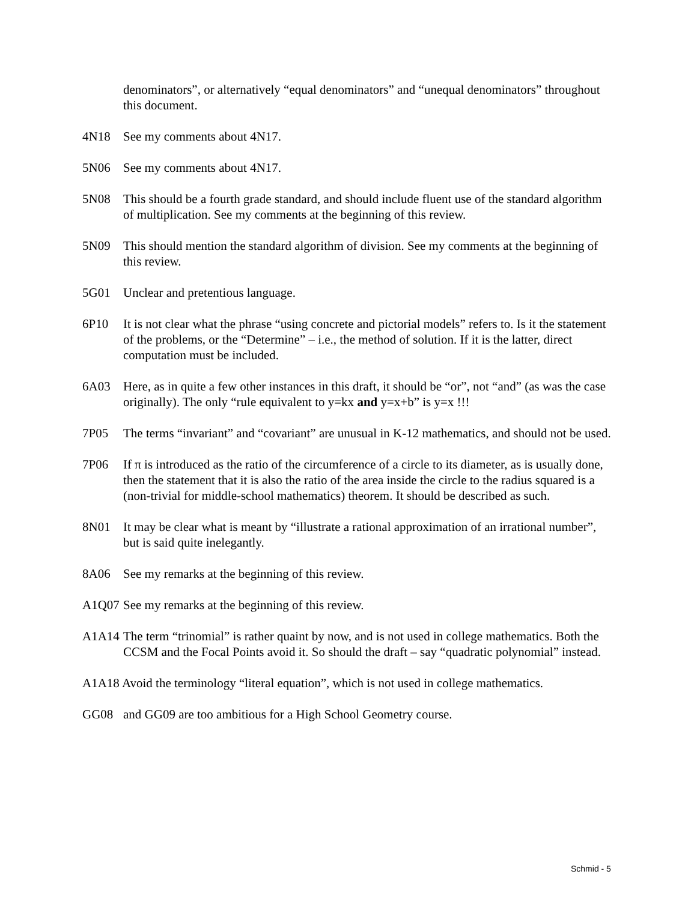denominators”, or alternatively “equal denominators” and “unequal denominators” throughout this document.
4N18 See my comments about 4N17.
5N06 See my comments about 4N17.
5N08 This should be a fourth grade standard, and should include fluent use of the standard algorithm of multiplication. See my comments at the beginning of this review.
5N09 This should mention the standard algorithm of division. See my comments at the beginning of this review.
5G01 Unclear and pretentious language.
6P10 It is not clear what the phrase “using concrete and pictorial models” refers to. Is it the statement of the problems, or the “Determine” – i.e., the method of solution. If it is the latter, direct computation must be included.
6A03 Here, as in quite a few other instances in this draft, it should be “or”, not “and” (as was the case originally). The only “rule equivalent to y=kx and y=x+b” is y=x !!!
7P05 The terms “invariant” and “covariant” are unusual in K-12 mathematics, and should not be used.
7P06 If π is introduced as the ratio of the circumference of a circle to its diameter, as is usually done, then the statement that it is also the ratio of the area inside the circle to the radius squared is a (non-trivial for middle-school mathematics) theorem. It should be described as such.
8N01 It may be clear what is meant by “illustrate a rational approximation of an irrational number”, but is said quite inelegantly.
8A06 See my remarks at the beginning of this review.
A1Q07 See my remarks at the beginning of this review.
A1A14 The term “trinomial” is rather quaint by now, and is not used in college mathematics. Both the CCSM and the Focal Points avoid it. So should the draft – say “quadratic polynomial” instead.
A1A18 Avoid the terminology “literal equation”, which is not used in college mathematics.
GG08 and GG09 are too ambitious for a High School Geometry course.
Schmid - 5